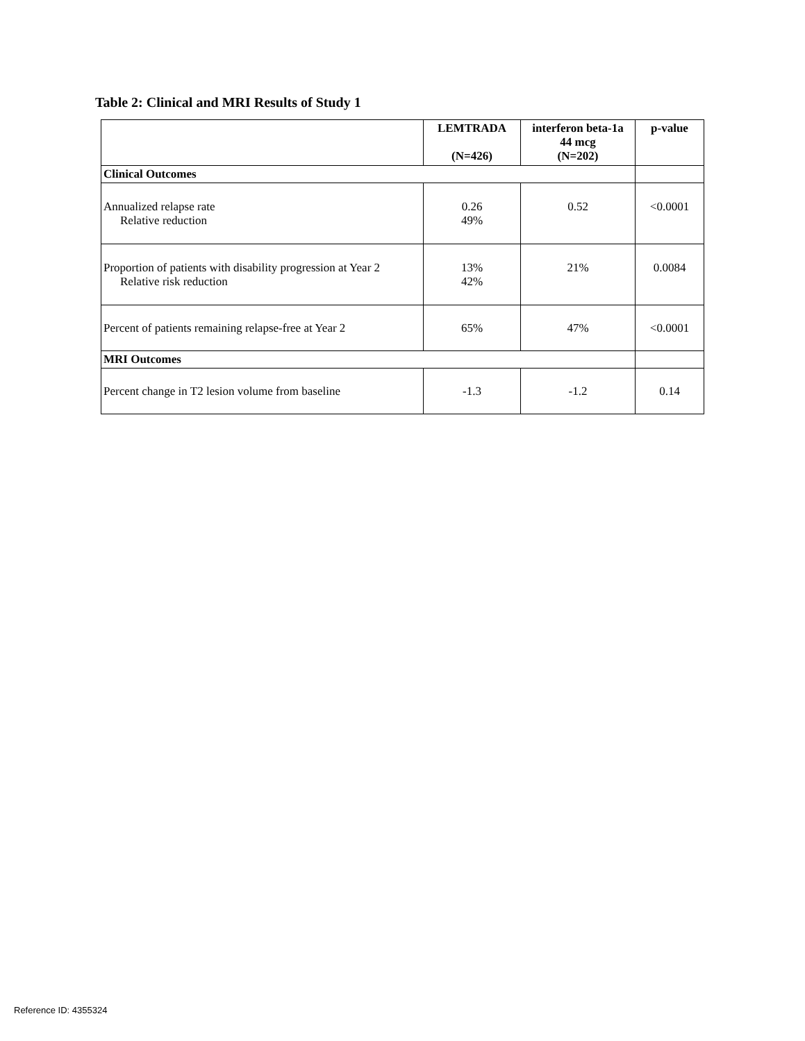Table 2: Clinical and MRI Results of Study 1
| | LEMTRADA (N=426) | interferon beta-1a 44 mcg (N=202) | p-value |
| --- | --- | --- | --- |
| Clinical Outcomes | | | |
| Annualized relapse rate Relative reduction | 0.26 49% | 0.52 | <0.0001 |
| Proportion of patients with disability progression at Year 2 Relative risk reduction | 13% 42% | 21% | 0.0084 |
| Percent of patients remaining relapse-free at Year 2 | 65% | 47% | <0.0001 |
| MRI Outcomes | | | |
| Percent change in T2 lesion volume from baseline | -1.3 | -1.2 | 0.14 |
Reference ID: 4355324